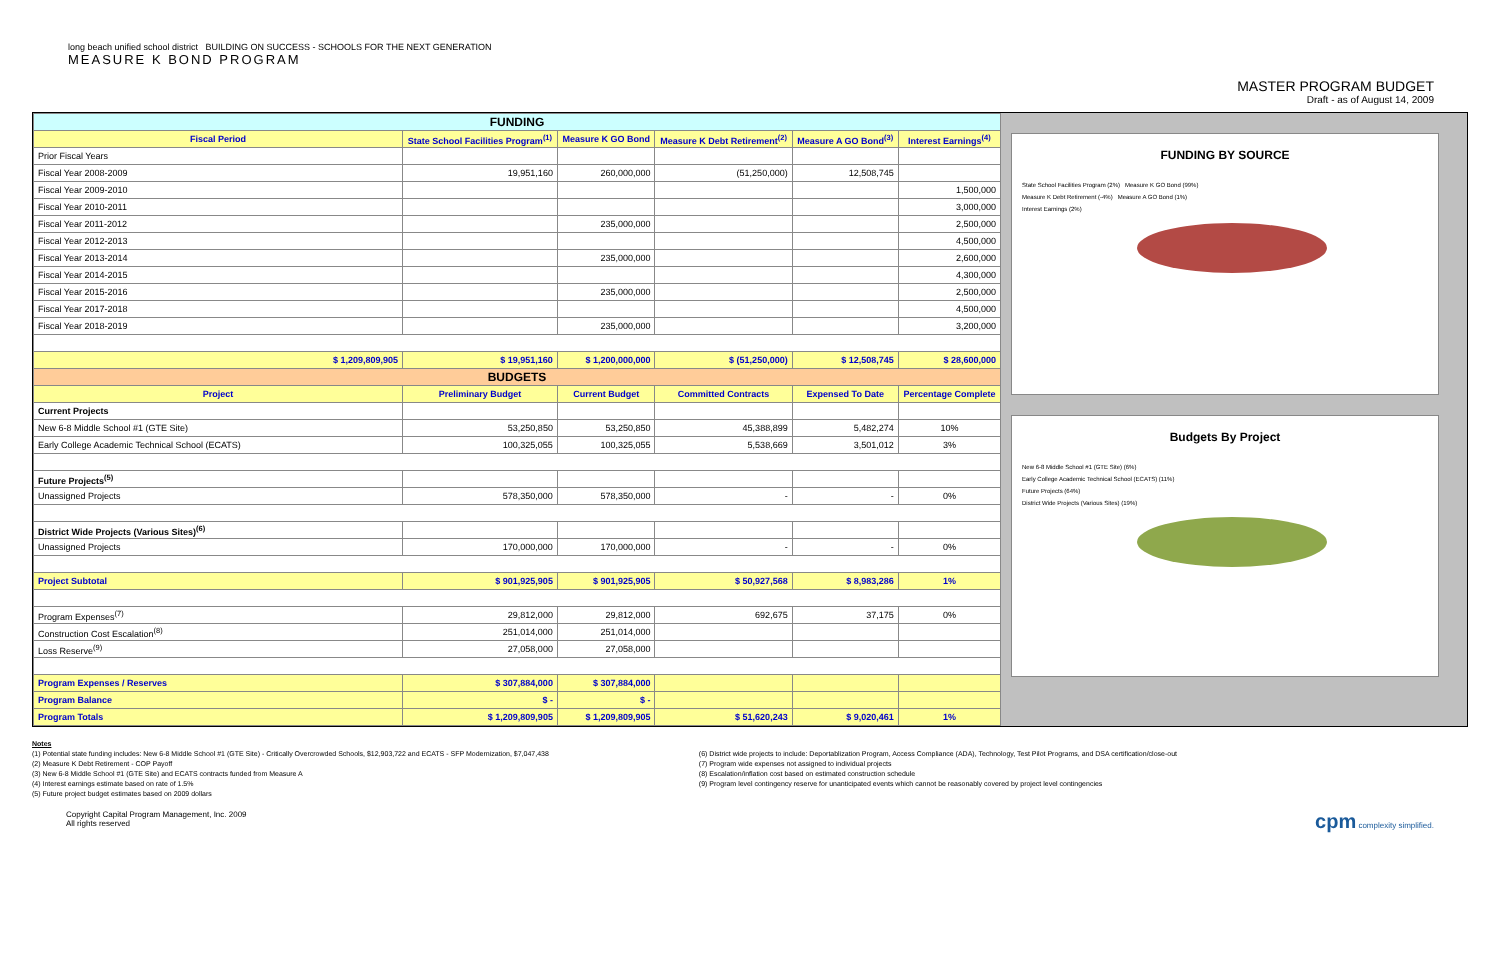long beach unified school district BUILDING ON SUCCESS - SCHOOLS FOR THE NEXT GENERATION
MEASURE K BOND PROGRAM
MASTER PROGRAM BUDGET
Draft - as of August 14, 2009
| FUNDING | | | | | |
| Fiscal Period | State School Facilities Program<sup>(1)</sup> | Measure K GO Bond | Measure K Debt Retirement<sup>(2)</sup> | Measure A GO Bond<sup>(3)</sup> | Interest Earnings<sup>(4)</sup> |
| Prior Fiscal Years | | | | | |
| Fiscal Year 2008-2009 | 19,951,160 | 260,000,000 | (51,250,000) | 12,508,745 | |
| Fiscal Year 2009-2010 | | | | | 1,500,000 |
| Fiscal Year 2010-2011 | | | | | 3,000,000 |
| Fiscal Year 2011-2012 | | 235,000,000 | | | 2,500,000 |
| Fiscal Year 2012-2013 | | | | | 4,500,000 |
| Fiscal Year 2013-2014 | | 235,000,000 | | | 2,600,000 |
| Fiscal Year 2014-2015 | | | | | 4,300,000 |
| Fiscal Year 2015-2016 | | 235,000,000 | | | 2,500,000 |
| Fiscal Year 2017-2018 | | | | | 4,500,000 |
| Fiscal Year 2018-2019 | | 235,000,000 | | | 3,200,000 |
| $ 1,209,809,905 | $ 19,951,160 | $ 1,200,000,000 | $ (51,250,000) | $ 12,508,745 | $ 28,600,000 |
| BUDGETS | | | | | |
| Project | Preliminary Budget | Current Budget | Committed Contracts | Expensed To Date | Percentage Complete |
| Current Projects | | | | | |
| New 6-8 Middle School #1 (GTE Site) | 53,250,850 | 53,250,850 | 45,388,899 | 5,482,274 | 10% |
| Early College Academic Technical School (ECATS) | 100,325,055 | 100,325,055 | 5,538,669 | 3,501,012 | 3% |
| Future Projects<sup>(5)</sup> | | | | | |
| Unassigned Projects | 578,350,000 | 578,350,000 | - | - | 0% |
| District Wide Projects (Various Sites)<sup>(6)</sup> | | | | | |
| Unassigned Projects | 170,000,000 | 170,000,000 | - | - | 0% |
| Project Subtotal | $ 901,925,905 | $ 901,925,905 | $ 50,927,568 | $ 8,983,286 | 1% |
| Program Expenses<sup>(7)</sup> | 29,812,000 | 29,812,000 | 692,675 | 37,175 | 0% |
| Construction Cost Escalation<sup>(8)</sup> | 251,014,000 | 251,014,000 | | | |
| Loss Reserve<sup>(9)</sup> | 27,058,000 | 27,058,000 | | | |
| Program Expenses / Reserves | $ 307,884,000 | $ 307,884,000 | | | |
| Program Balance | $ - | $ - | | | |
| Program Totals | $ 1,209,809,905 | $ 1,209,809,905 | $ 51,620,243 | $ 9,020,461 | 1% |
FUNDING BY SOURCE
State School Facilities Program (2%) Measure K GO Bond (99%)
Measure K Debt Retirement (-4%) Measure A GO Bond (1%)
Interest Earnings (2%)
Budgets By Project
New 6-8 Middle School #1 (GTE Site) (6%)
Early College Academic Technical School (ECATS) (11%)
Future Projects (64%)
District Wide Projects (Various Sites) (19%)
Notes
(1) Potential state funding includes: New 6-8 Middle School #1 (GTE Site) - Critically Overcrowded Schools, $12,903,722 and ECATS - SFP Modernization, $7,047,438
(2) Measure K Debt Retirement - COP Payoff
(3) New 6-8 Middle School #1 (GTE Site) and ECATS contracts funded from Measure A
(4) Interest earnings estimate based on rate of 1.5%
(5) Future project budget estimates based on 2009 dollars
(6) District wide projects to include: Deportablization Program, Access Compliance (ADA), Technology, Test Pilot Programs, and DSA certification/close-out
(7) Program wide expenses not assigned to individual projects
(8) Escalation/inflation cost based on estimated construction schedule
(9) Program level contingency reserve for unanticipated events which cannot be reasonably covered by project level contingencies
Copyright Capital Program Management, Inc. 2009
All rights reserved
cpm complexity simplified.